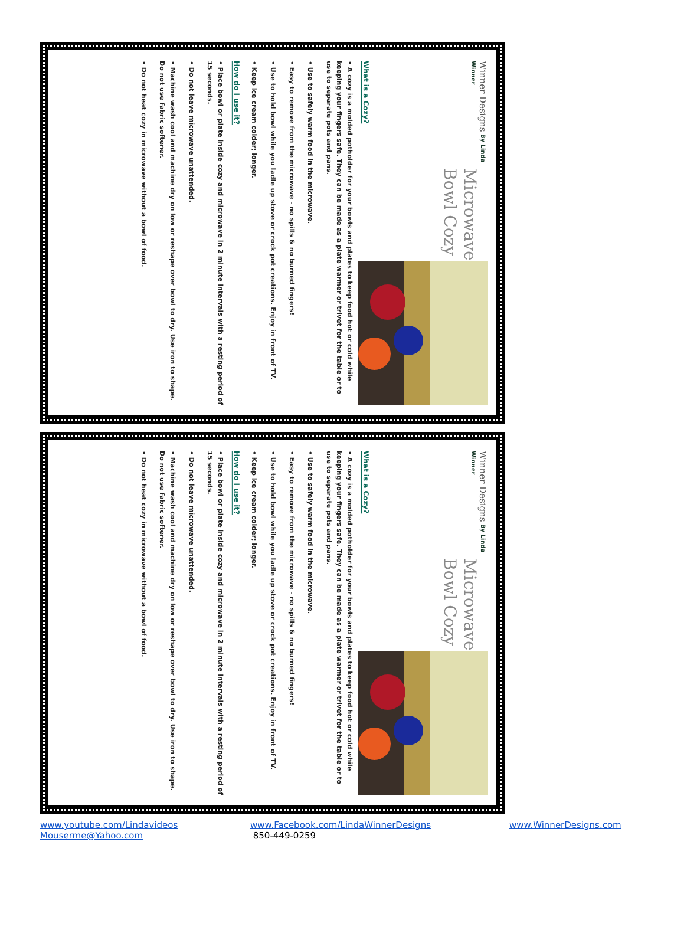Winner Designs By Linda Winner
Microwave
Bowl Cozy
What is a Cozy?
• A cozy is a molded potholder for your bowls and plates to keep food hot or cold while keeping your fingers safe. They can be made as a plate warmer or trivet for the table or to use to separate pots and pans.
• Use to safely warm food in the microwave.
• Easy to remove from the microwave - no spills & no burned fingers!
• Use to hold bowl while you ladle up stove or crock pot creations. Enjoy in front of TV.
• Keep ice cream colder; longer.
How do I use it?
• Place bowl or plate inside cozy and microwave in 2 minute intervals with a resting period of 15 seconds.
• Do not leave microwave unattended.
• Machine wash cool and machine dry on low or reshape over bowl to dry. Use iron to shape. Do not use fabric softener.
• Do not heat cozy in microwave without a bowl of food.
Winner Designs By Linda Winner
Microwave
Bowl Cozy
What is a Cozy?
• A cozy is a molded potholder for your bowls and plates to keep food hot or cold while keeping your fingers safe. They can be made as a plate warmer or trivet for the table or to use to separate pots and pans.
• Use to safely warm food in the microwave.
• Easy to remove from the microwave - no spills & no burned fingers!
• Use to hold bowl while you ladle up stove or crock pot creations. Enjoy in front of TV.
• Keep ice cream colder; longer.
How do I use it?
• Place bowl or plate inside cozy and microwave in 2 minute intervals with a resting period of 15 seconds.
• Do not leave microwave unattended.
• Machine wash cool and machine dry on low or reshape over bowl to dry. Use iron to shape. Do not use fabric softener.
• Do not heat cozy in microwave without a bowl of food.
www.youtube.com/Lindavideos
Mouserme@Yahoo.com
www.Facebook.com/LindaWinnerDesigns
850-449-0259
www.WinnerDesigns.com